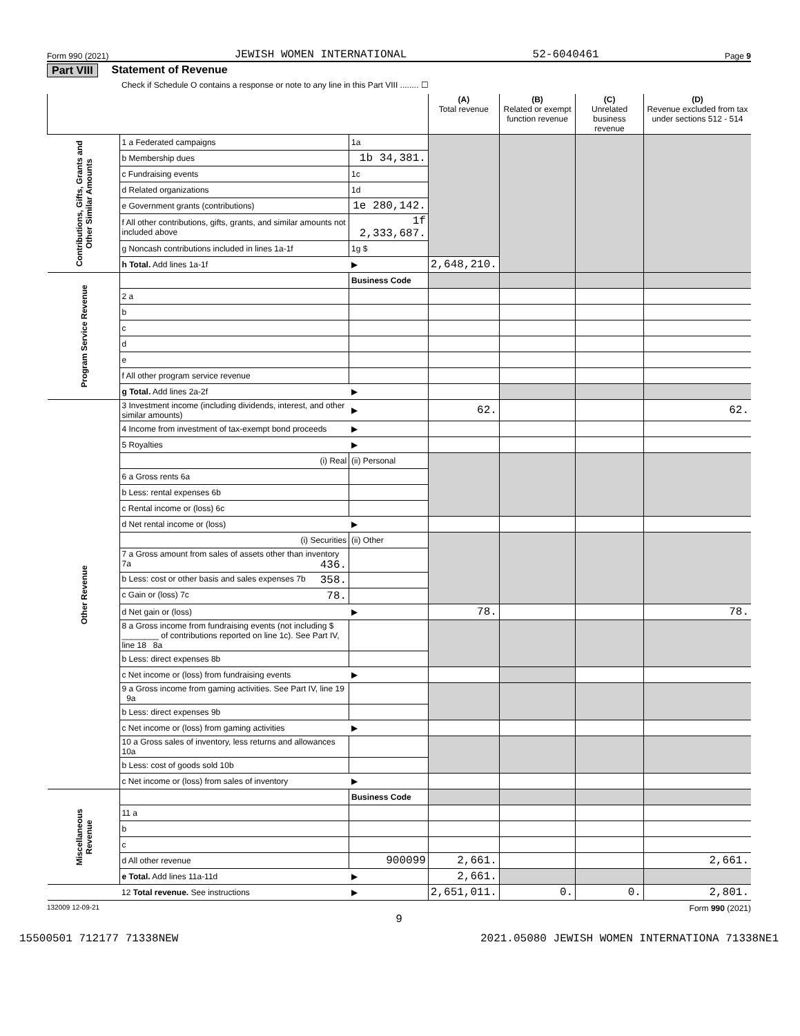Form 990 (2021) JEWISH WOMEN INTERNATIONAL 52-6040461 Page 9
Part VIII Statement of Revenue
Check if Schedule O contains a response or note to any line in this Part VIII ........ ☐
| | | | (A) Total revenue | (B) Related or exempt function revenue | (C) Unrelated business revenue | (D) Revenue excluded from tax under sections 512 - 514 |
| --- | --- | --- | --- | --- | --- | --- |
| Contributions, Gifts, Grants and Other Similar Amounts | 1 a Federated campaigns | 1a | | | | |
| | b Membership dues | 1b 34,381. | | | | |
| | c Fundraising events | 1c | | | | |
| | d Related organizations | 1d | | | | |
| | e Government grants (contributions) | 1e 280,142. | | | | |
| | f All other contributions, gifts, grants, and similar amounts not included above | 1f 2,333,687. | | | | |
| | g Noncash contributions included in lines 1a-1f | 1g $ | | | | |
| | h Total. Add lines 1a-1f | ▶ | 2,648,210. | | | |
| Program Service Revenue | | Business Code | | | | |
| | 2 a | | | | | |
| | b | | | | | |
| | c | | | | | |
| | d | | | | | |
| | e | | | | | |
| | f All other program service revenue | | | | | |
| | g Total. Add lines 2a-2f | ▶ | | | | |
| Other Revenue | 3 Investment income (including dividends, interest, and other similar amounts) | ▶ | 62. | | | 62. |
| | 4 Income from investment of tax-exempt bond proceeds | ▶ | | | | |
| | 5 Royalties | ▶ | | | | |
| | (i) Real | (ii) Personal | | | | |
| | 6 a Gross rents 6a | | | | | |
| | b Less: rental expenses 6b | | | | | |
| | c Rental income or (loss) 6c | | | | | |
| | d Net rental income or (loss) | ▶ | | | | |
| | (i) Securities | (ii) Other | | | | |
| | 7 a Gross amount from sales of assets other than inventory 7a 436. | | | | | |
| | b Less: cost or other basis and sales expenses 7b 358. | | | | | |
| | c Gain or (loss) 7c 78. | | | | | |
| | d Net gain or (loss) | ▶ | 78. | | | 78. |
| | 8 a Gross income from fundraising events (not including $ ________ of contributions reported on line 1c). See Part IV, line 18 8a | | | | | |
| | b Less: direct expenses 8b | | | | | |
| | c Net income or (loss) from fundraising events | ▶ | | | | |
| | 9 a Gross income from gaming activities. See Part IV, line 19 9a | | | | | |
| | b Less: direct expenses 9b | | | | | |
| | c Net income or (loss) from gaming activities | ▶ | | | | |
| | 10 a Gross sales of inventory, less returns and allowances 10a | | | | | |
| | b Less: cost of goods sold 10b | | | | | |
| | c Net income or (loss) from sales of inventory | ▶ | | | | |
| Miscellaneous Revenue | | Business Code | | | | |
| | 11 a | | | | | |
| | b | | | | | |
| | c | | | | | |
| | d All other revenue | 900099 | 2,661. | | | 2,661. |
| | e Total. Add lines 11a-11d | ▶ | 2,661. | | | |
| | 12 Total revenue. See instructions | ▶ | 2,651,011. | 0. | 0. | 2,801. |
132009 12-09-21 Form 990 (2021)
9
15500501 712177 71338NEW 2021.05080 JEWISH WOMEN INTERNATIONA 71338NE1